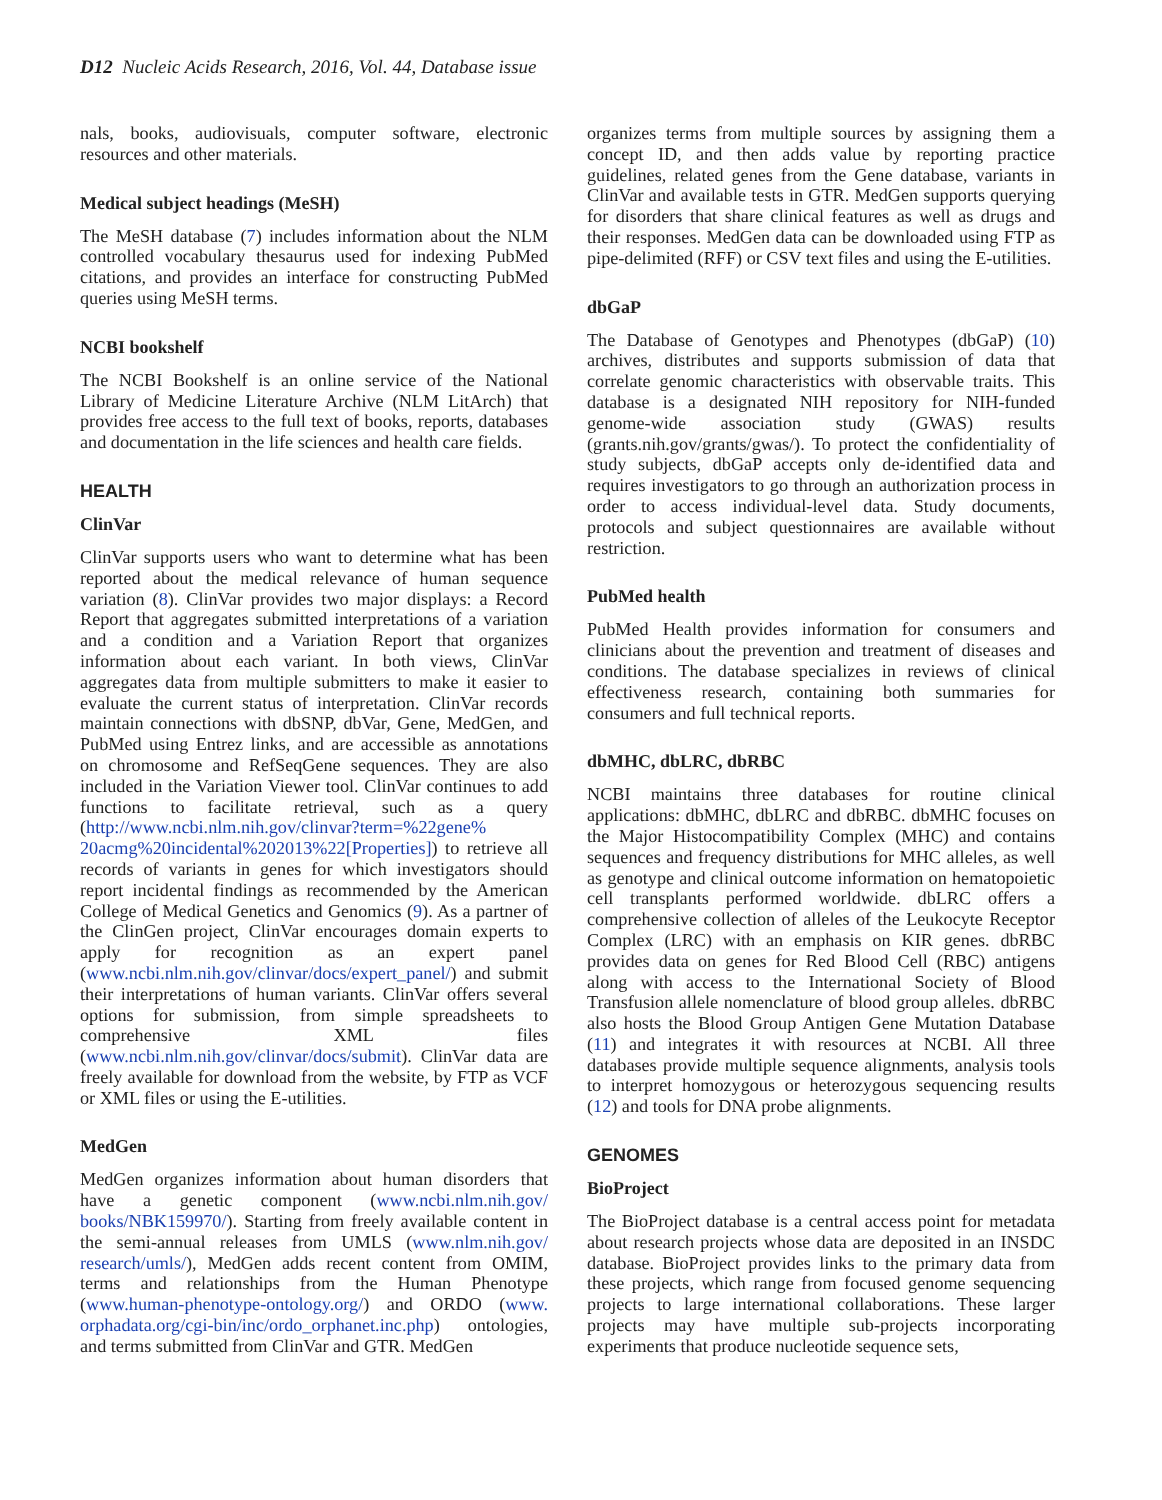D12 Nucleic Acids Research, 2016, Vol. 44, Database issue
nals, books, audiovisuals, computer software, electronic resources and other materials.
Medical subject headings (MeSH)
The MeSH database (7) includes information about the NLM controlled vocabulary thesaurus used for indexing PubMed citations, and provides an interface for constructing PubMed queries using MeSH terms.
NCBI bookshelf
The NCBI Bookshelf is an online service of the National Library of Medicine Literature Archive (NLM LitArch) that provides free access to the full text of books, reports, databases and documentation in the life sciences and health care fields.
HEALTH
ClinVar
ClinVar supports users who want to determine what has been reported about the medical relevance of human sequence variation (8). ClinVar provides two major displays: a Record Report that aggregates submitted interpretations of a variation and a condition and a Variation Report that organizes information about each variant. In both views, ClinVar aggregates data from multiple submitters to make it easier to evaluate the current status of interpretation. ClinVar records maintain connections with dbSNP, dbVar, Gene, MedGen, and PubMed using Entrez links, and are accessible as annotations on chromosome and RefSeqGene sequences. They are also included in the Variation Viewer tool. ClinVar continues to add functions to facilitate retrieval, such as a query (http://www.ncbi.nlm.nih.gov/clinvar?term=%22gene% 20acmg%20incidental%202013%22[Properties]) to retrieve all records of variants in genes for which investigators should report incidental findings as recommended by the American College of Medical Genetics and Genomics (9). As a partner of the ClinGen project, ClinVar encourages domain experts to apply for recognition as an expert panel (www.ncbi.nlm.nih.gov/clinvar/docs/expert_panel/) and submit their interpretations of human variants. ClinVar offers several options for submission, from simple spreadsheets to comprehensive XML files (www.ncbi.nlm.nih.gov/clinvar/docs/submit). ClinVar data are freely available for download from the website, by FTP as VCF or XML files or using the E-utilities.
MedGen
MedGen organizes information about human disorders that have a genetic component (www.ncbi.nlm.nih.gov/ books/NBK159970/). Starting from freely available content in the semi-annual releases from UMLS (www.nlm.nih.gov/ research/umls/), MedGen adds recent content from OMIM, terms and relationships from the Human Phenotype (www.human-phenotype-ontology.org/) and ORDO (www. orphadata.org/cgi-bin/inc/ordo_orphanet.inc.php) ontologies, and terms submitted from ClinVar and GTR. MedGen
organizes terms from multiple sources by assigning them a concept ID, and then adds value by reporting practice guidelines, related genes from the Gene database, variants in ClinVar and available tests in GTR. MedGen supports querying for disorders that share clinical features as well as drugs and their responses. MedGen data can be downloaded using FTP as pipe-delimited (RFF) or CSV text files and using the E-utilities.
dbGaP
The Database of Genotypes and Phenotypes (dbGaP) (10) archives, distributes and supports submission of data that correlate genomic characteristics with observable traits. This database is a designated NIH repository for NIH-funded genome-wide association study (GWAS) results (grants.nih.gov/grants/gwas/). To protect the confidentiality of study subjects, dbGaP accepts only de-identified data and requires investigators to go through an authorization process in order to access individual-level data. Study documents, protocols and subject questionnaires are available without restriction.
PubMed health
PubMed Health provides information for consumers and clinicians about the prevention and treatment of diseases and conditions. The database specializes in reviews of clinical effectiveness research, containing both summaries for consumers and full technical reports.
dbMHC, dbLRC, dbRBC
NCBI maintains three databases for routine clinical applications: dbMHC, dbLRC and dbRBC. dbMHC focuses on the Major Histocompatibility Complex (MHC) and contains sequences and frequency distributions for MHC alleles, as well as genotype and clinical outcome information on hematopoietic cell transplants performed worldwide. dbLRC offers a comprehensive collection of alleles of the Leukocyte Receptor Complex (LRC) with an emphasis on KIR genes. dbRBC provides data on genes for Red Blood Cell (RBC) antigens along with access to the International Society of Blood Transfusion allele nomenclature of blood group alleles. dbRBC also hosts the Blood Group Antigen Gene Mutation Database (11) and integrates it with resources at NCBI. All three databases provide multiple sequence alignments, analysis tools to interpret homozygous or heterozygous sequencing results (12) and tools for DNA probe alignments.
GENOMES
BioProject
The BioProject database is a central access point for metadata about research projects whose data are deposited in an INSDC database. BioProject provides links to the primary data from these projects, which range from focused genome sequencing projects to large international collaborations. These larger projects may have multiple sub-projects incorporating experiments that produce nucleotide sequence sets,